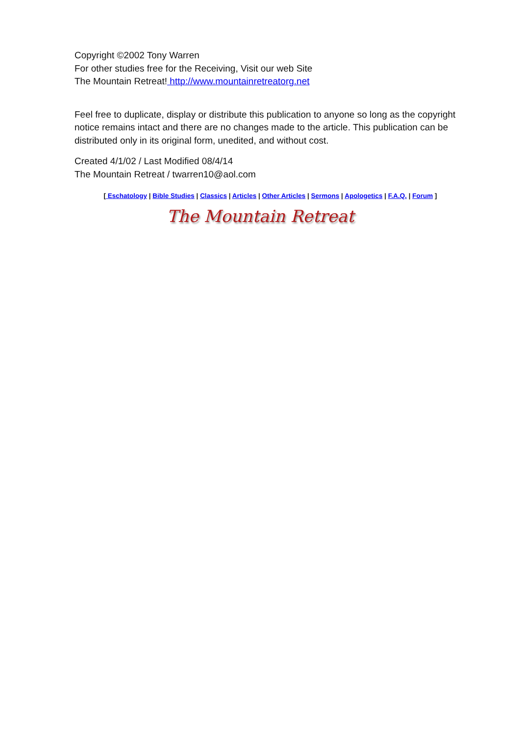Copyright ©2002 Tony Warren
For other studies free for the Receiving, Visit our web Site
The Mountain Retreat! http://www.mountainretreatorg.net
Feel free to duplicate, display or distribute this publication to anyone so long as the copyright notice remains intact and there are no changes made to the article. This publication can be distributed only in its original form, unedited, and without cost.
Created 4/1/02 / Last Modified 08/4/14
The Mountain Retreat / twarren10@aol.com
[ Eschatology | Bible Studies | Classics | Articles | Other Articles | Sermons | Apologetics | F.A.Q. | Forum ]
The Mountain Retreat